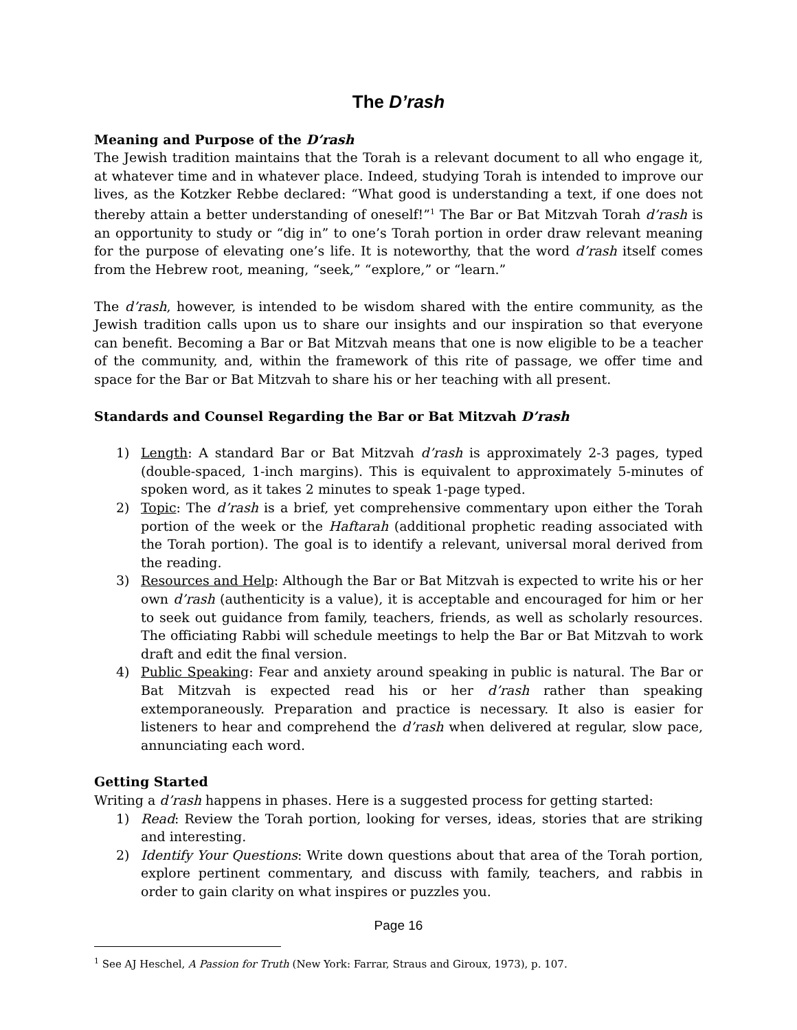The D’rash
Meaning and Purpose of the D’rash
The Jewish tradition maintains that the Torah is a relevant document to all who engage it, at whatever time and in whatever place. Indeed, studying Torah is intended to improve our lives, as the Kotzker Rebbe declared: “What good is understanding a text, if one does not thereby attain a better understanding of oneself!”<sup>1</sup> The Bar or Bat Mitzvah Torah d’rash is an opportunity to study or “dig in” to one’s Torah portion in order draw relevant meaning for the purpose of elevating one’s life. It is noteworthy, that the word d’rash itself comes from the Hebrew root, meaning, “seek,” “explore,” or “learn.”
The d’rash, however, is intended to be wisdom shared with the entire community, as the Jewish tradition calls upon us to share our insights and our inspiration so that everyone can benefit. Becoming a Bar or Bat Mitzvah means that one is now eligible to be a teacher of the community, and, within the framework of this rite of passage, we offer time and space for the Bar or Bat Mitzvah to share his or her teaching with all present.
Standards and Counsel Regarding the Bar or Bat Mitzvah D’rash
1) Length: A standard Bar or Bat Mitzvah d’rash is approximately 2-3 pages, typed (double-spaced, 1-inch margins). This is equivalent to approximately 5-minutes of spoken word, as it takes 2 minutes to speak 1-page typed.
2) Topic: The d’rash is a brief, yet comprehensive commentary upon either the Torah portion of the week or the Haftarah (additional prophetic reading associated with the Torah portion). The goal is to identify a relevant, universal moral derived from the reading.
3) Resources and Help: Although the Bar or Bat Mitzvah is expected to write his or her own d’rash (authenticity is a value), it is acceptable and encouraged for him or her to seek out guidance from family, teachers, friends, as well as scholarly resources. The officiating Rabbi will schedule meetings to help the Bar or Bat Mitzvah to work draft and edit the final version.
4) Public Speaking: Fear and anxiety around speaking in public is natural. The Bar or Bat Mitzvah is expected read his or her d’rash rather than speaking extemporaneously. Preparation and practice is necessary. It also is easier for listeners to hear and comprehend the d’rash when delivered at regular, slow pace, annunciating each word.
Getting Started
Writing a d’rash happens in phases. Here is a suggested process for getting started:
1) Read: Review the Torah portion, looking for verses, ideas, stories that are striking and interesting.
2) Identify Your Questions: Write down questions about that area of the Torah portion, explore pertinent commentary, and discuss with family, teachers, and rabbis in order to gain clarity on what inspires or puzzles you.
Page 16
<sup>1</sup> See AJ Heschel, A Passion for Truth (New York: Farrar, Straus and Giroux, 1973), p. 107.